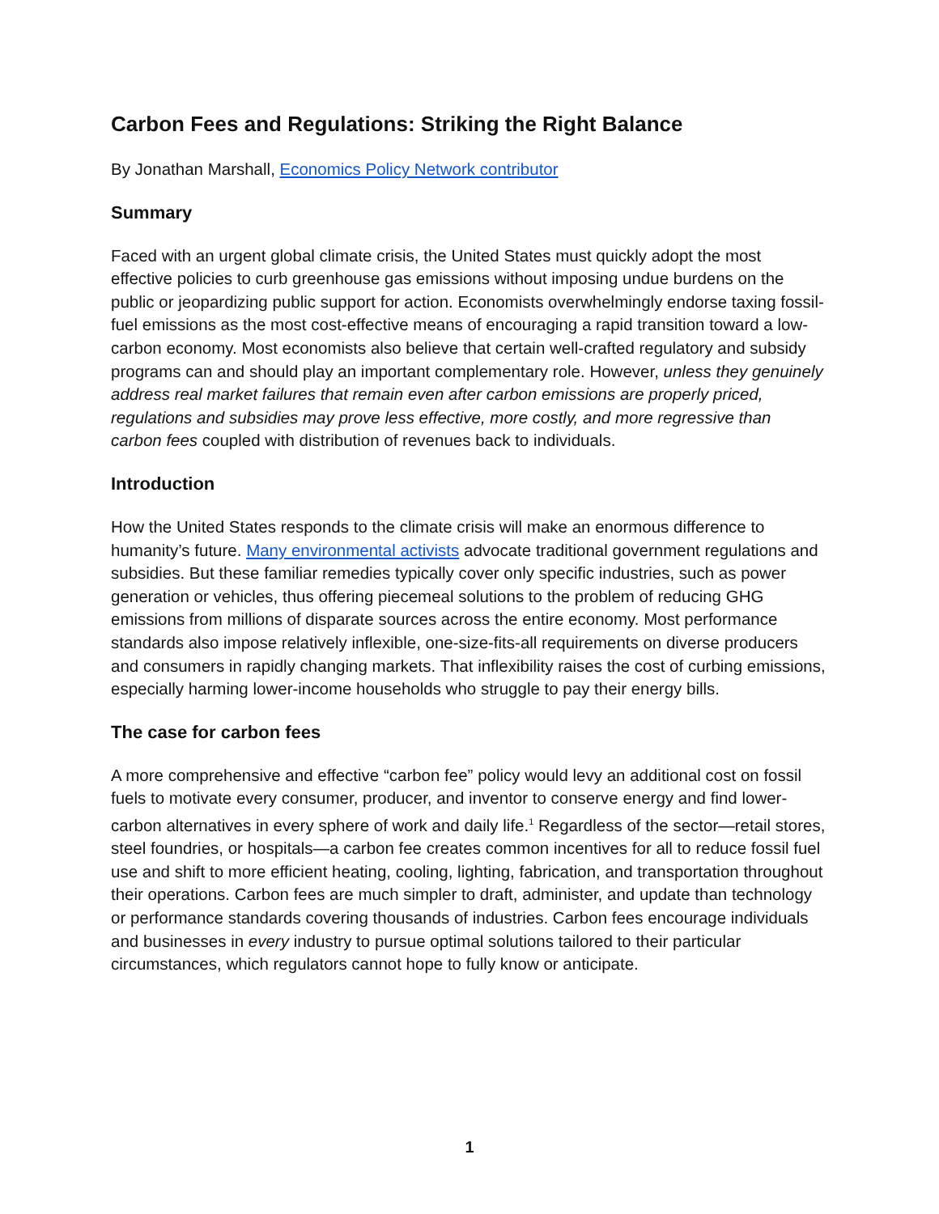Carbon Fees and Regulations: Striking the Right Balance
By Jonathan Marshall, Economics Policy Network contributor
Summary
Faced with an urgent global climate crisis, the United States must quickly adopt the most effective policies to curb greenhouse gas emissions without imposing undue burdens on the public or jeopardizing public support for action. Economists overwhelmingly endorse taxing fossil-fuel emissions as the most cost-effective means of encouraging a rapid transition toward a low-carbon economy. Most economists also believe that certain well-crafted regulatory and subsidy programs can and should play an important complementary role. However, unless they genuinely address real market failures that remain even after carbon emissions are properly priced, regulations and subsidies may prove less effective, more costly, and more regressive than carbon fees coupled with distribution of revenues back to individuals.
Introduction
How the United States responds to the climate crisis will make an enormous difference to humanity’s future. Many environmental activists advocate traditional government regulations and subsidies. But these familiar remedies typically cover only specific industries, such as power generation or vehicles, thus offering piecemeal solutions to the problem of reducing GHG emissions from millions of disparate sources across the entire economy. Most performance standards also impose relatively inflexible, one-size-fits-all requirements on diverse producers and consumers in rapidly changing markets. That inflexibility raises the cost of curbing emissions, especially harming lower-income households who struggle to pay their energy bills.
The case for carbon fees
A more comprehensive and effective “carbon fee” policy would levy an additional cost on fossil fuels to motivate every consumer, producer, and inventor to conserve energy and find lower- carbon alternatives in every sphere of work and daily life.<sup>1</sup> Regardless of the sector—retail stores, steel foundries, or hospitals—a carbon fee creates common incentives for all to reduce fossil fuel use and shift to more efficient heating, cooling, lighting, fabrication, and transportation throughout their operations. Carbon fees are much simpler to draft, administer, and update than technology or performance standards covering thousands of industries. Carbon fees encourage individuals and businesses in every industry to pursue optimal solutions tailored to their particular circumstances, which regulators cannot hope to fully know or anticipate.
1